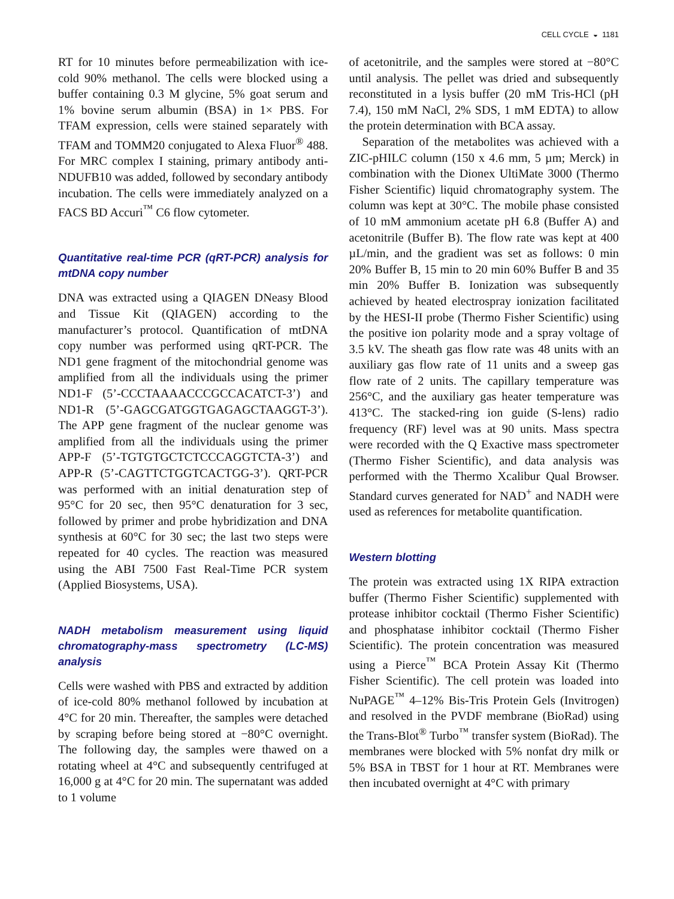CELL CYCLE ◒ 1181
RT for 10 minutes before permeabilization with ice-cold 90% methanol. The cells were blocked using a buffer containing 0.3 M glycine, 5% goat serum and 1% bovine serum albumin (BSA) in 1× PBS. For TFAM expression, cells were stained separately with TFAM and TOMM20 conjugated to Alexa Fluor<sup>®</sup> 488. For MRC complex I staining, primary antibody anti-NDUFB10 was added, followed by secondary antibody incubation. The cells were immediately analyzed on a FACS BD Accuri<sup>™</sup> C6 flow cytometer.
Quantitative real-time PCR (qRT-PCR) analysis for mtDNA copy number
DNA was extracted using a QIAGEN DNeasy Blood and Tissue Kit (QIAGEN) according to the manufacturer’s protocol. Quantification of mtDNA copy number was performed using qRT-PCR. The ND1 gene fragment of the mitochondrial genome was amplified from all the individuals using the primer ND1-F (5’-CCCTAAAACCCGCCACATCT-3’) and ND1-R (5’-GAGCGATGGTGAGAGCTAAGGT-3’). The APP gene fragment of the nuclear genome was amplified from all the individuals using the primer APP-F (5’-TGTGTGCTCTCCCAGGTCTA-3’) and APP-R (5’-CAGTTCTGGTCACTGG-3’). QRT-PCR was performed with an initial denaturation step of 95°C for 20 sec, then 95°C denaturation for 3 sec, followed by primer and probe hybridization and DNA synthesis at 60°C for 30 sec; the last two steps were repeated for 40 cycles. The reaction was measured using the ABI 7500 Fast Real-Time PCR system (Applied Biosystems, USA).
NADH metabolism measurement using liquid chromatography-mass spectrometry (LC-MS) analysis
Cells were washed with PBS and extracted by addition of ice-cold 80% methanol followed by incubation at 4°C for 20 min. Thereafter, the samples were detached by scraping before being stored at −80°C overnight. The following day, the samples were thawed on a rotating wheel at 4°C and subsequently centrifuged at 16,000 g at 4°C for 20 min. The supernatant was added to 1 volume
of acetonitrile, and the samples were stored at −80°C until analysis. The pellet was dried and subsequently reconstituted in a lysis buffer (20 mM Tris-HCl (pH 7.4), 150 mM NaCl, 2% SDS, 1 mM EDTA) to allow the protein determination with BCA assay.
Separation of the metabolites was achieved with a ZIC-pHILC column (150 x 4.6 mm, 5 µm; Merck) in combination with the Dionex UltiMate 3000 (Thermo Fisher Scientific) liquid chromatography system. The column was kept at 30°C. The mobile phase consisted of 10 mM ammonium acetate pH 6.8 (Buffer A) and acetonitrile (Buffer B). The flow rate was kept at 400 µL/min, and the gradient was set as follows: 0 min 20% Buffer B, 15 min to 20 min 60% Buffer B and 35 min 20% Buffer B. Ionization was subsequently achieved by heated electrospray ionization facilitated by the HESI-II probe (Thermo Fisher Scientific) using the positive ion polarity mode and a spray voltage of 3.5 kV. The sheath gas flow rate was 48 units with an auxiliary gas flow rate of 11 units and a sweep gas flow rate of 2 units. The capillary temperature was 256°C, and the auxiliary gas heater temperature was 413°C. The stacked-ring ion guide (S-lens) radio frequency (RF) level was at 90 units. Mass spectra were recorded with the Q Exactive mass spectrometer (Thermo Fisher Scientific), and data analysis was performed with the Thermo Xcalibur Qual Browser. Standard curves generated for NAD<sup>+</sup> and NADH were used as references for metabolite quantification.
Western blotting
The protein was extracted using 1X RIPA extraction buffer (Thermo Fisher Scientific) supplemented with protease inhibitor cocktail (Thermo Fisher Scientific) and phosphatase inhibitor cocktail (Thermo Fisher Scientific). The protein concentration was measured using a Pierce<sup>™</sup> BCA Protein Assay Kit (Thermo Fisher Scientific). The cell protein was loaded into NuPAGE<sup>™</sup> 4–12% Bis-Tris Protein Gels (Invitrogen) and resolved in the PVDF membrane (BioRad) using the Trans-Blot<sup>®</sup> Turbo<sup>™</sup> transfer system (BioRad). The membranes were blocked with 5% nonfat dry milk or 5% BSA in TBST for 1 hour at RT. Membranes were then incubated overnight at 4°C with primary